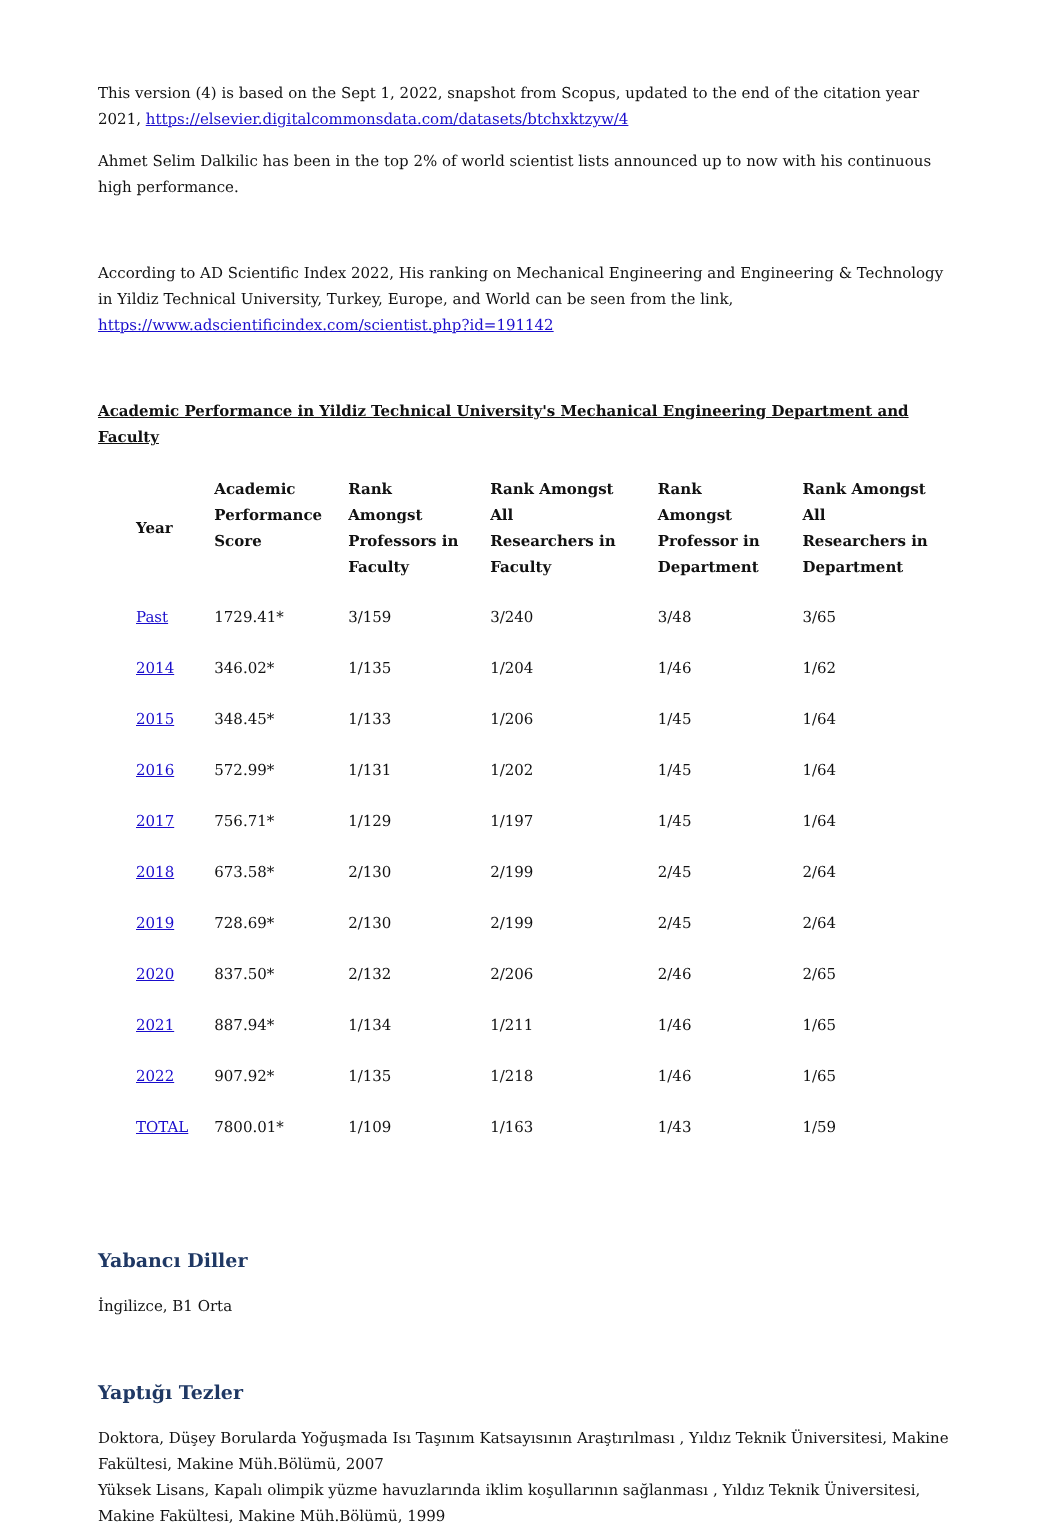This version (4) is based on the Sept 1, 2022, snapshot from Scopus, updated to the end of the citation year 2021, https://elsevier.digitalcommonsdata.com/datasets/btchxktzyw/4
Ahmet Selim Dalkilic has been in the top 2% of world scientist lists announced up to now with his continuous high performance.
According to AD Scientific Index 2022, His ranking on Mechanical Engineering and Engineering & Technology in Yildiz Technical University, Turkey, Europe, and World can be seen from the link, https://www.adscientificindex.com/scientist.php?id=191142
Academic Performance in Yildiz Technical University's Mechanical Engineering Department and Faculty
| Year | Academic Performance Score | Rank Amongst Professors in Faculty | Rank Amongst All Researchers in Faculty | Rank Amongst Professor in Department | Rank Amongst All Researchers in Department |
| --- | --- | --- | --- | --- | --- |
| Past | 1729.41* | 3/159 | 3/240 | 3/48 | 3/65 |
| 2014 | 346.02* | 1/135 | 1/204 | 1/46 | 1/62 |
| 2015 | 348.45* | 1/133 | 1/206 | 1/45 | 1/64 |
| 2016 | 572.99* | 1/131 | 1/202 | 1/45 | 1/64 |
| 2017 | 756.71* | 1/129 | 1/197 | 1/45 | 1/64 |
| 2018 | 673.58* | 2/130 | 2/199 | 2/45 | 2/64 |
| 2019 | 728.69* | 2/130 | 2/199 | 2/45 | 2/64 |
| 2020 | 837.50* | 2/132 | 2/206 | 2/46 | 2/65 |
| 2021 | 887.94* | 1/134 | 1/211 | 1/46 | 1/65 |
| 2022 | 907.92* | 1/135 | 1/218 | 1/46 | 1/65 |
| TOTAL | 7800.01* | 1/109 | 1/163 | 1/43 | 1/59 |
Yabancı Diller
İngilizce, B1 Orta
Yaptığı Tezler
Doktora, Düşey Borularda Yoğuşmada Isı Taşınım Katsayısının Araştırılması , Yıldız Teknik Üniversitesi, Makine Fakültesi, Makine Müh.Bölümü, 2007
Yüksek Lisans, Kapalı olimpik yüzme havuzlarında iklim koşullarının sağlanması , Yıldız Teknik Üniversitesi, Makine Fakültesi, Makine Müh.Bölümü, 1999